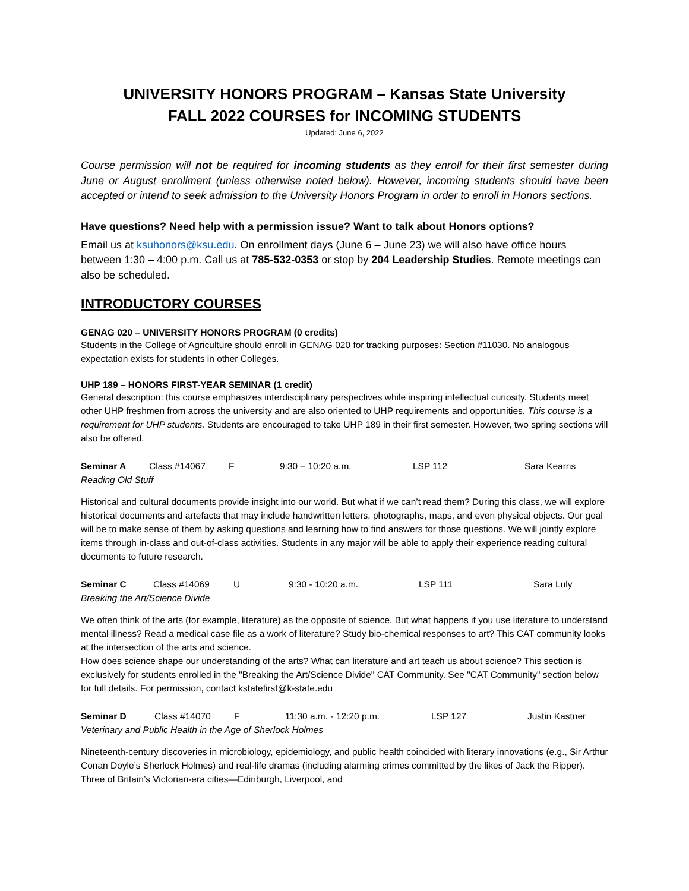UNIVERSITY HONORS PROGRAM – Kansas State University
FALL 2022 COURSES for INCOMING STUDENTS
Updated: June 6, 2022
Course permission will not be required for incoming students as they enroll for their first semester during June or August enrollment (unless otherwise noted below). However, incoming students should have been accepted or intend to seek admission to the University Honors Program in order to enroll in Honors sections.
Have questions? Need help with a permission issue? Want to talk about Honors options?
Email us at ksuhonors@ksu.edu. On enrollment days (June 6 – June 23) we will also have office hours between 1:30 – 4:00 p.m. Call us at 785-532-0353 or stop by 204 Leadership Studies. Remote meetings can also be scheduled.
INTRODUCTORY COURSES
GENAG 020 – UNIVERSITY HONORS PROGRAM (0 credits)
Students in the College of Agriculture should enroll in GENAG 020 for tracking purposes: Section #11030. No analogous expectation exists for students in other Colleges.
UHP 189 – HONORS FIRST-YEAR SEMINAR (1 credit)
General description: this course emphasizes interdisciplinary perspectives while inspiring intellectual curiosity. Students meet other UHP freshmen from across the university and are also oriented to UHP requirements and opportunities. This course is a requirement for UHP students. Students are encouraged to take UHP 189 in their first semester. However, two spring sections will also be offered.
Seminar A Class #14067 F 9:30 – 10:20 a.m. LSP 112 Sara Kearns
Reading Old Stuff
Historical and cultural documents provide insight into our world. But what if we can’t read them? During this class, we will explore historical documents and artefacts that may include handwritten letters, photographs, maps, and even physical objects. Our goal will be to make sense of them by asking questions and learning how to find answers for those questions. We will jointly explore items through in-class and out-of-class activities. Students in any major will be able to apply their experience reading cultural documents to future research.
Seminar C Class #14069 U 9:30 - 10:20 a.m. LSP 111 Sara Luly
Breaking the Art/Science Divide
We often think of the arts (for example, literature) as the opposite of science. But what happens if you use literature to understand mental illness? Read a medical case file as a work of literature? Study bio-chemical responses to art? This CAT community looks at the intersection of the arts and science.
How does science shape our understanding of the arts? What can literature and art teach us about science? This section is exclusively for students enrolled in the "Breaking the Art/Science Divide" CAT Community. See "CAT Community" section below for full details. For permission, contact kstatefirst@k-state.edu
Seminar D Class #14070 F 11:30 a.m. - 12:20 p.m. LSP 127 Justin Kastner
Veterinary and Public Health in the Age of Sherlock Holmes
Nineteenth-century discoveries in microbiology, epidemiology, and public health coincided with literary innovations (e.g., Sir Arthur Conan Doyle’s Sherlock Holmes) and real-life dramas (including alarming crimes committed by the likes of Jack the Ripper). Three of Britain’s Victorian-era cities—Edinburgh, Liverpool, and